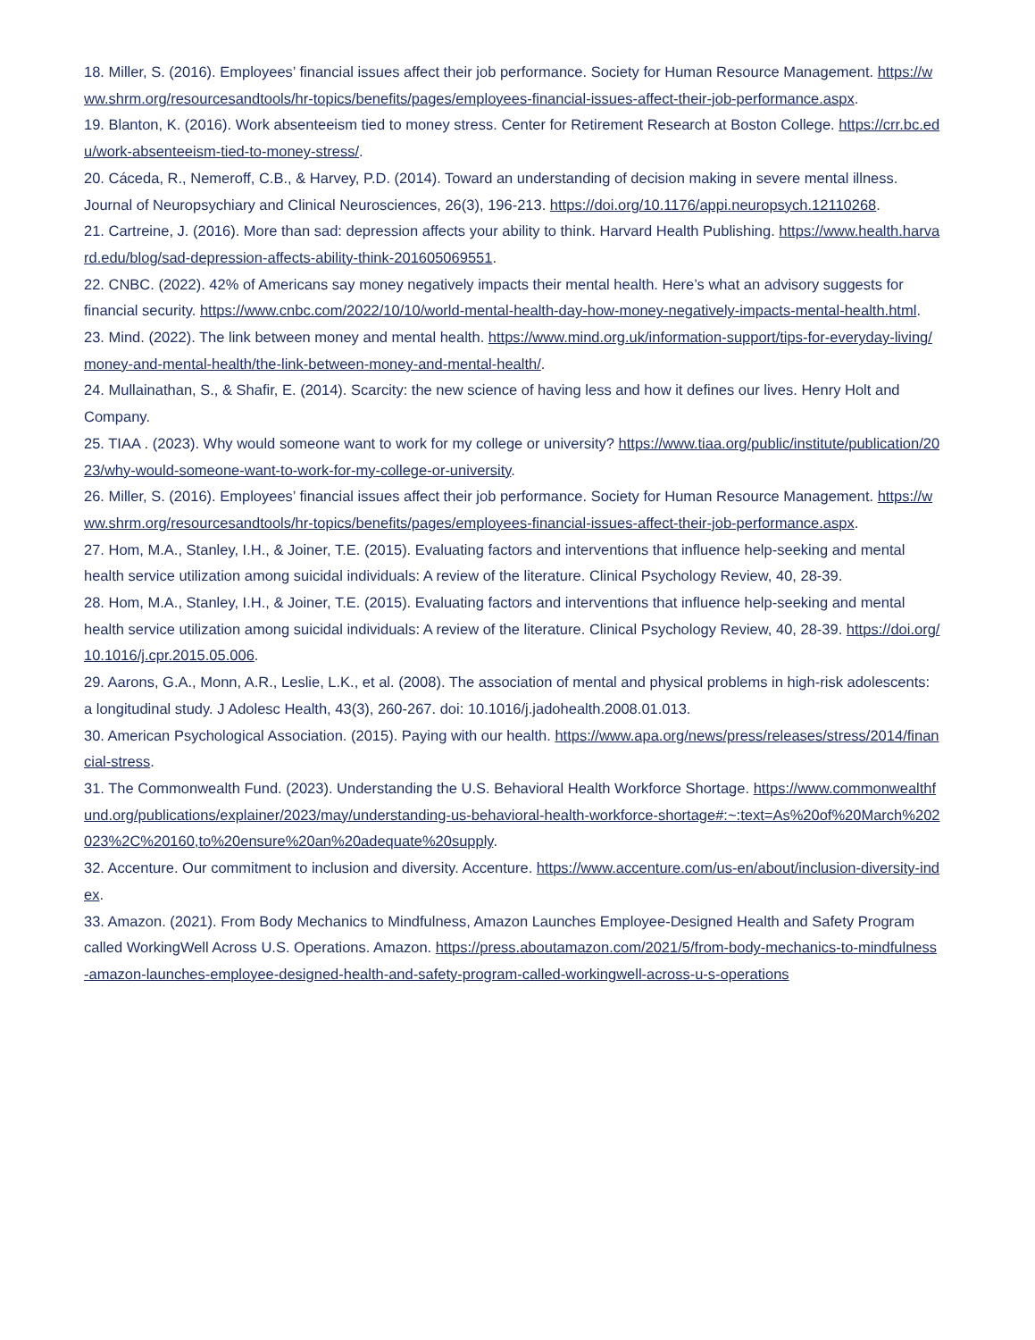18. Miller, S. (2016). Employees’ financial issues affect their job performance. Society for Human Resource Management. https://www.shrm.org/resourcesandtools/hr-topics/benefits/pages/employees-financial-issues-affect-their-job-performance.aspx.
19. Blanton, K. (2016). Work absenteeism tied to money stress. Center for Retirement Research at Boston College. https://crr.bc.edu/work-absenteeism-tied-to-money-stress/.
20. Cáceda, R., Nemeroff, C.B., & Harvey, P.D. (2014). Toward an understanding of decision making in severe mental illness. Journal of Neuropsychiary and Clinical Neurosciences, 26(3), 196-213. https://doi.org/10.1176/appi.neuropsych.12110268.
21. Cartreine, J. (2016). More than sad: depression affects your ability to think. Harvard Health Publishing. https://www.health.harvard.edu/blog/sad-depression-affects-ability-think-201605069551.
22. CNBC. (2022). 42% of Americans say money negatively impacts their mental health. Here’s what an advisory suggests for financial security. https://www.cnbc.com/2022/10/10/world-mental-health-day-how-money-negatively-impacts-mental-health.html.
23. Mind. (2022). The link between money and mental health. https://www.mind.org.uk/information-support/tips-for-everyday-living/money-and-mental-health/the-link-between-money-and-mental-health/.
24. Mullainathan, S., & Shafir, E. (2014). Scarcity: the new science of having less and how it defines our lives. Henry Holt and Company.
25. TIAA . (2023). Why would someone want to work for my college or university? https://www.tiaa.org/public/institute/publication/2023/why-would-someone-want-to-work-for-my-college-or-university.
26. Miller, S. (2016). Employees’ financial issues affect their job performance. Society for Human Resource Management. https://www.shrm.org/resourcesandtools/hr-topics/benefits/pages/employees-financial-issues-affect-their-job-performance.aspx.
27. Hom, M.A., Stanley, I.H., & Joiner, T.E. (2015). Evaluating factors and interventions that influence help-seeking and mental health service utilization among suicidal individuals: A review of the literature. Clinical Psychology Review, 40, 28-39.
28. Hom, M.A., Stanley, I.H., & Joiner, T.E. (2015). Evaluating factors and interventions that influence help-seeking and mental health service utilization among suicidal individuals: A review of the literature. Clinical Psychology Review, 40, 28-39. https://doi.org/10.1016/j.cpr.2015.05.006.
29. Aarons, G.A., Monn, A.R., Leslie, L.K., et al. (2008). The association of mental and physical problems in high-risk adolescents: a longitudinal study. J Adolesc Health, 43(3), 260-267. doi: 10.1016/j.jadohealth.2008.01.013.
30. American Psychological Association. (2015). Paying with our health. https://www.apa.org/news/press/releases/stress/2014/financial-stress.
31. The Commonwealth Fund. (2023). Understanding the U.S. Behavioral Health Workforce Shortage. https://www.commonwealthfund.org/publications/explainer/2023/may/understanding-us-behavioral-health-workforce-shortage#:~:text=As%20of%20March%202023%2C%20160,to%20ensure%20an%20adequate%20supply.
32. Accenture. Our commitment to inclusion and diversity. Accenture. https://www.accenture.com/us-en/about/inclusion-diversity-index.
33. Amazon. (2021). From Body Mechanics to Mindfulness, Amazon Launches Employee-Designed Health and Safety Program called WorkingWell Across U.S. Operations. Amazon. https://press.aboutamazon.com/2021/5/from-body-mechanics-to-mindfulness-amazon-launches-employee-designed-health-and-safety-program-called-workingwell-across-u-s-operations